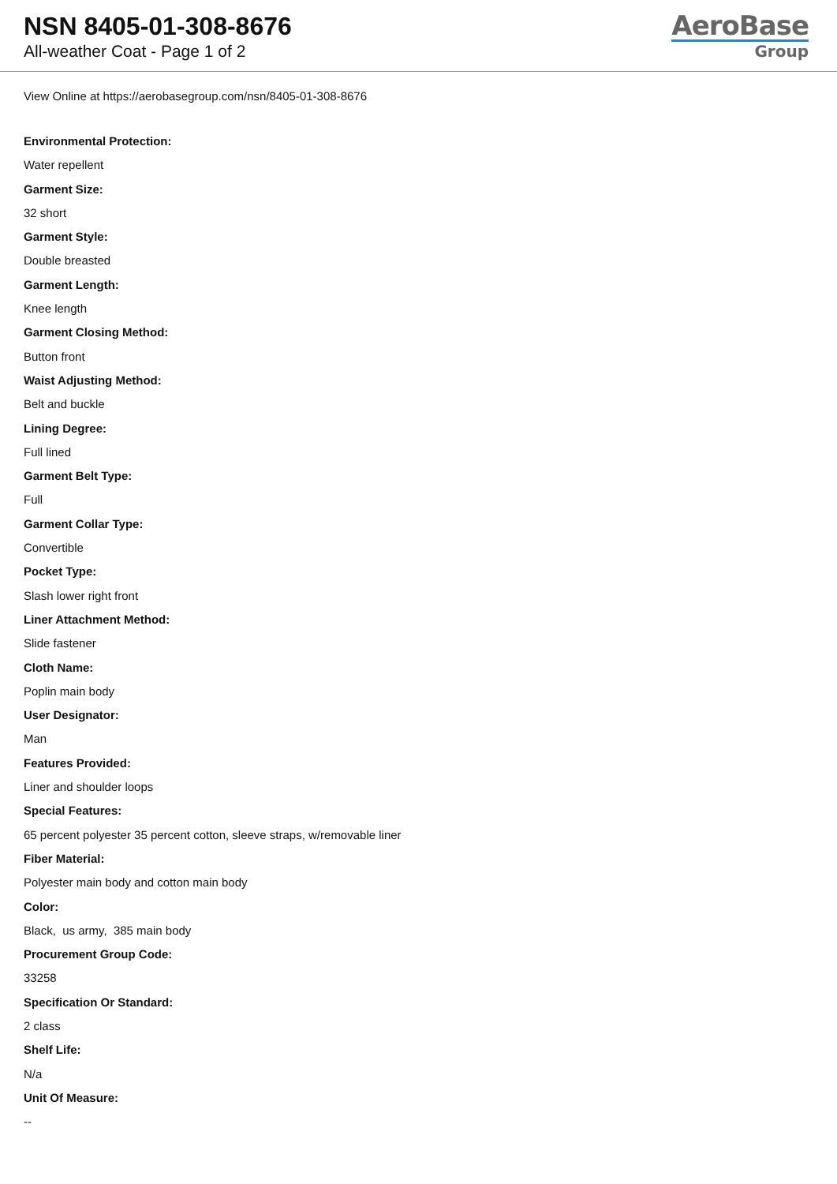NSN 8405-01-308-8676
All-weather Coat - Page 1 of 2
AeroBase
Group
View Online at https://aerobasegroup.com/nsn/8405-01-308-8676
Environmental Protection:
Water repellent
Garment Size:
32 short
Garment Style:
Double breasted
Garment Length:
Knee length
Garment Closing Method:
Button front
Waist Adjusting Method:
Belt and buckle
Lining Degree:
Full lined
Garment Belt Type:
Full
Garment Collar Type:
Convertible
Pocket Type:
Slash lower right front
Liner Attachment Method:
Slide fastener
Cloth Name:
Poplin main body
User Designator:
Man
Features Provided:
Liner and shoulder loops
Special Features:
65 percent polyester 35 percent cotton, sleeve straps, w/removable liner
Fiber Material:
Polyester main body and cotton main body
Color:
Black, us army, 385 main body
Procurement Group Code:
33258
Specification Or Standard:
2 class
Shelf Life:
N/a
Unit Of Measure:
--